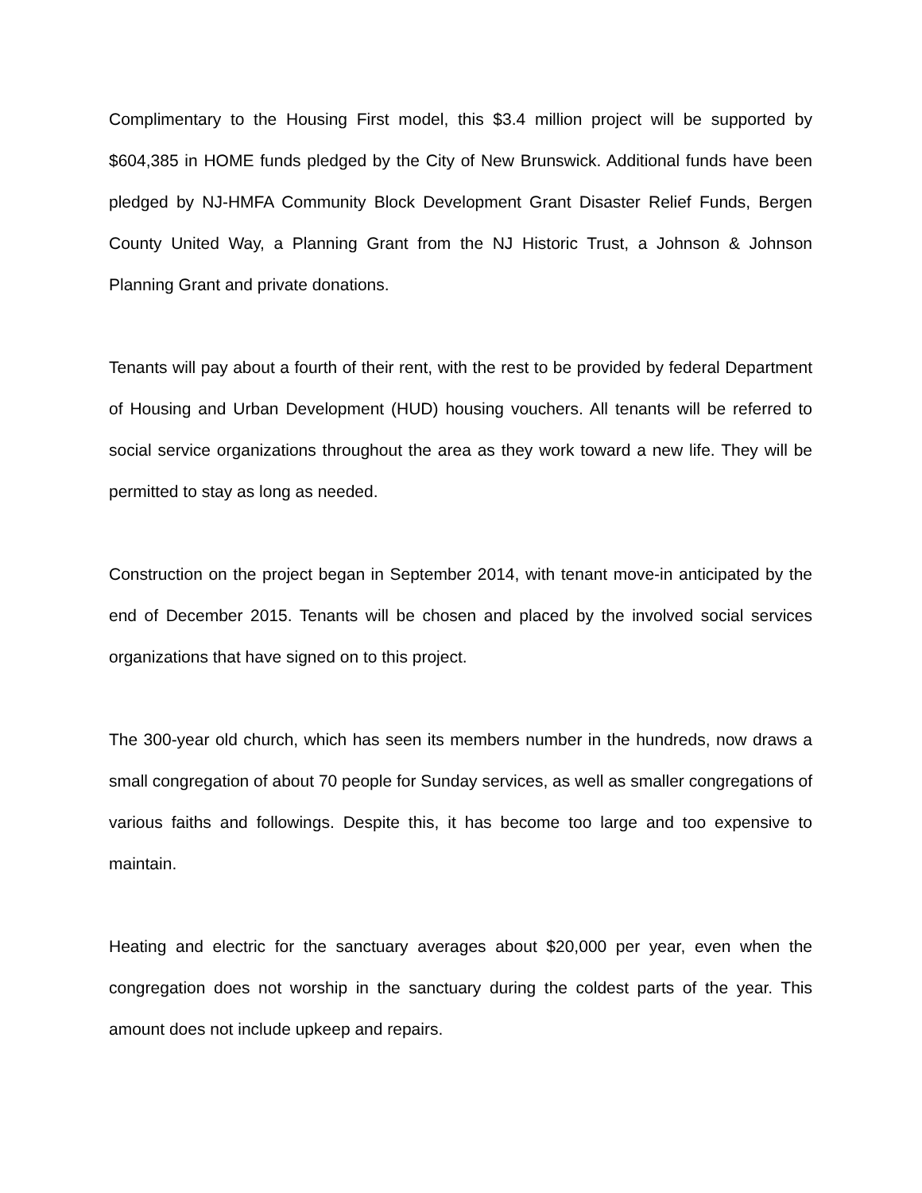Complimentary to the Housing First model, this $3.4 million project will be supported by $604,385 in HOME funds pledged by the City of New Brunswick. Additional funds have been pledged by NJ-HMFA Community Block Development Grant Disaster Relief Funds, Bergen County United Way, a Planning Grant from the NJ Historic Trust, a Johnson & Johnson Planning Grant and private donations.
Tenants will pay about a fourth of their rent, with the rest to be provided by federal Department of Housing and Urban Development (HUD) housing vouchers. All tenants will be referred to social service organizations throughout the area as they work toward a new life. They will be permitted to stay as long as needed.
Construction on the project began in September 2014, with tenant move-in anticipated by the end of December 2015. Tenants will be chosen and placed by the involved social services organizations that have signed on to this project.
The 300-year old church, which has seen its members number in the hundreds, now draws a small congregation of about 70 people for Sunday services, as well as smaller congregations of various faiths and followings. Despite this, it has become too large and too expensive to maintain.
Heating and electric for the sanctuary averages about $20,000 per year, even when the congregation does not worship in the sanctuary during the coldest parts of the year. This amount does not include upkeep and repairs.